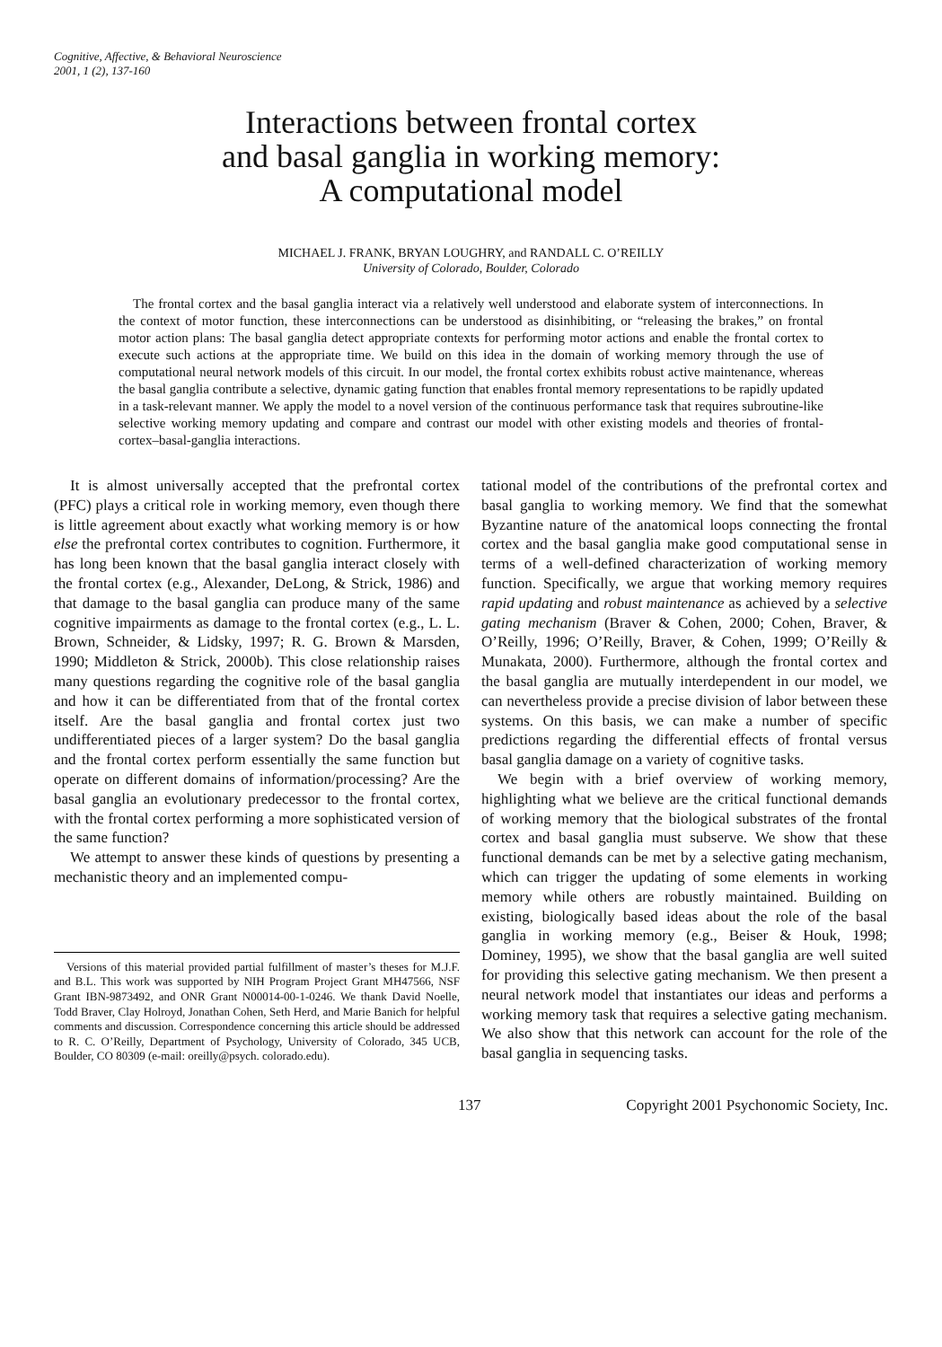Cognitive, Affective, & Behavioral Neuroscience
2001, 1 (2), 137-160
Interactions between frontal cortex
and basal ganglia in working memory:
A computational model
MICHAEL J. FRANK, BRYAN LOUGHRY, and RANDALL C. O’REILLY
University of Colorado, Boulder, Colorado
The frontal cortex and the basal ganglia interact via a relatively well understood and elaborate system of interconnections. In the context of motor function, these interconnections can be understood as disinhibiting, or “releasing the brakes,” on frontal motor action plans: The basal ganglia detect appropriate contexts for performing motor actions and enable the frontal cortex to execute such actions at the appropriate time. We build on this idea in the domain of working memory through the use of computational neural network models of this circuit. In our model, the frontal cortex exhibits robust active maintenance, whereas the basal ganglia contribute a selective, dynamic gating function that enables frontal memory representations to be rapidly updated in a task-relevant manner. We apply the model to a novel version of the continuous performance task that requires subroutine-like selective working memory updating and compare and contrast our model with other existing models and theories of frontal-cortex–basal-ganglia interactions.
It is almost universally accepted that the prefrontal cortex (PFC) plays a critical role in working memory, even though there is little agreement about exactly what working memory is or how else the prefrontal cortex contributes to cognition. Furthermore, it has long been known that the basal ganglia interact closely with the frontal cortex (e.g., Alexander, DeLong, & Strick, 1986) and that damage to the basal ganglia can produce many of the same cognitive impairments as damage to the frontal cortex (e.g., L. L. Brown, Schneider, & Lidsky, 1997; R. G. Brown & Marsden, 1990; Middleton & Strick, 2000b). This close relationship raises many questions regarding the cognitive role of the basal ganglia and how it can be differentiated from that of the frontal cortex itself. Are the basal ganglia and frontal cortex just two undifferentiated pieces of a larger system? Do the basal ganglia and the frontal cortex perform essentially the same function but operate on different domains of information/processing? Are the basal ganglia an evolutionary predecessor to the frontal cortex, with the frontal cortex performing a more sophisticated version of the same function?
We attempt to answer these kinds of questions by presenting a mechanistic theory and an implemented compu-
Versions of this material provided partial fulfillment of master’s theses for M.J.F. and B.L. This work was supported by NIH Program Project Grant MH47566, NSF Grant IBN-9873492, and ONR Grant N00014-00-1-0246. We thank David Noelle, Todd Braver, Clay Holroyd, Jonathan Cohen, Seth Herd, and Marie Banich for helpful comments and discussion. Correspondence concerning this article should be addressed to R. C. O’Reilly, Department of Psychology, University of Colorado, 345 UCB, Boulder, CO 80309 (e-mail: oreilly@psych. colorado.edu).
tational model of the contributions of the prefrontal cortex and basal ganglia to working memory. We find that the somewhat Byzantine nature of the anatomical loops connecting the frontal cortex and the basal ganglia make good computational sense in terms of a well-defined characterization of working memory function. Specifically, we argue that working memory requires rapid updating and robust maintenance as achieved by a selective gating mechanism (Braver & Cohen, 2000; Cohen, Braver, & O’Reilly, 1996; O’Reilly, Braver, & Cohen, 1999; O’Reilly & Munakata, 2000). Furthermore, although the frontal cortex and the basal ganglia are mutually interdependent in our model, we can nevertheless provide a precise division of labor between these systems. On this basis, we can make a number of specific predictions regarding the differential effects of frontal versus basal ganglia damage on a variety of cognitive tasks.
We begin with a brief overview of working memory, highlighting what we believe are the critical functional demands of working memory that the biological substrates of the frontal cortex and basal ganglia must subserve. We show that these functional demands can be met by a selective gating mechanism, which can trigger the updating of some elements in working memory while others are robustly maintained. Building on existing, biologically based ideas about the role of the basal ganglia in working memory (e.g., Beiser & Houk, 1998; Dominey, 1995), we show that the basal ganglia are well suited for providing this selective gating mechanism. We then present a neural network model that instantiates our ideas and performs a working memory task that requires a selective gating mechanism. We also show that this network can account for the role of the basal ganglia in sequencing tasks.
137 Copyright 2001 Psychonomic Society, Inc.